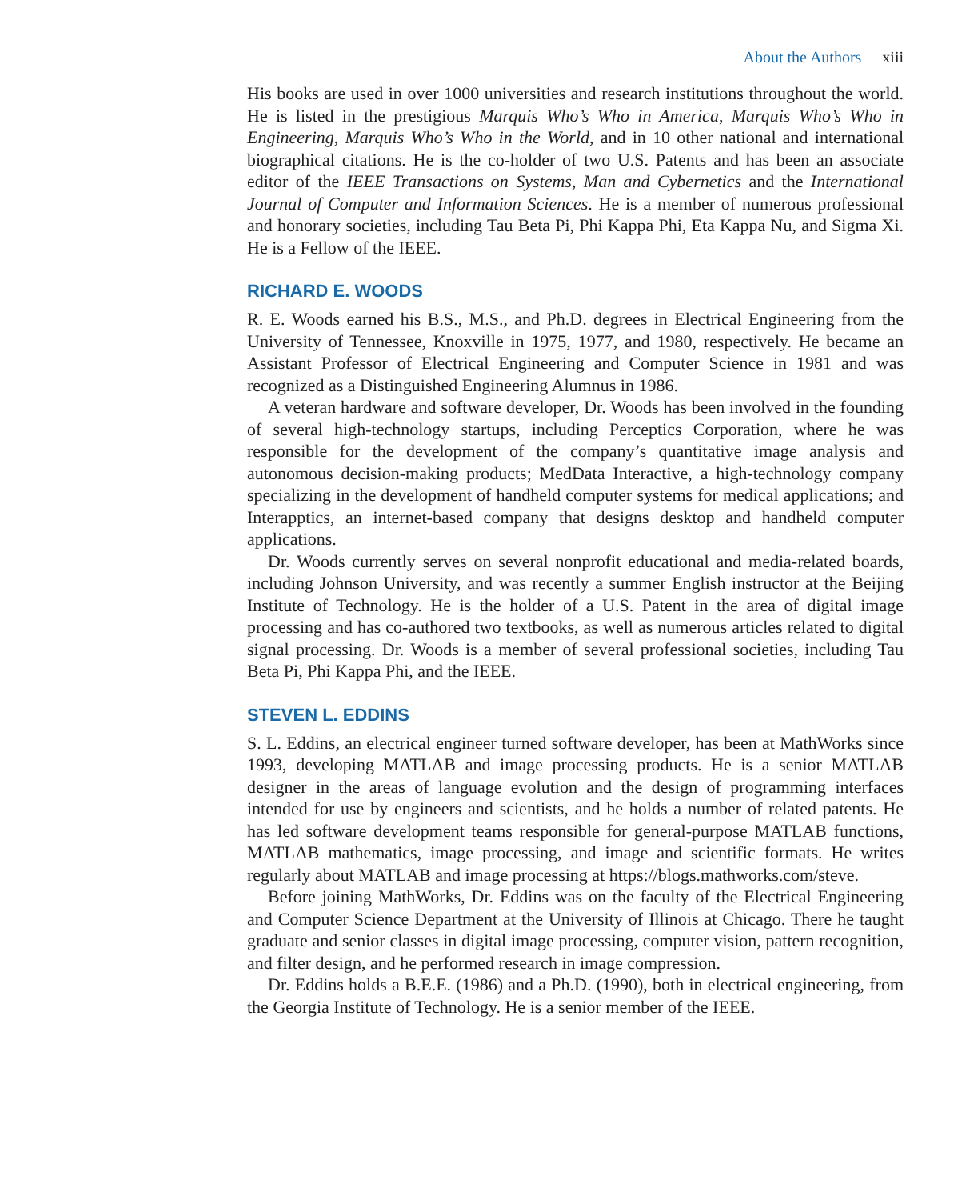About the Authors xiii
His books are used in over 1000 universities and research institutions throughout the world. He is listed in the prestigious Marquis Who’s Who in America, Marquis Who’s Who in Engineering, Marquis Who’s Who in the World, and in 10 other national and international biographical citations. He is the co-holder of two U.S. Patents and has been an associate editor of the IEEE Transactions on Systems, Man and Cybernetics and the International Journal of Computer and Information Sciences. He is a member of numerous professional and honorary societies, including Tau Beta Pi, Phi Kappa Phi, Eta Kappa Nu, and Sigma Xi. He is a Fellow of the IEEE.
RICHARD E. WOODS
R. E. Woods earned his B.S., M.S., and Ph.D. degrees in Electrical Engineering from the University of Tennessee, Knoxville in 1975, 1977, and 1980, respectively. He became an Assistant Professor of Electrical Engineering and Computer Science in 1981 and was recognized as a Distinguished Engineering Alumnus in 1986.
A veteran hardware and software developer, Dr. Woods has been involved in the founding of several high-technology startups, including Perceptics Corporation, where he was responsible for the development of the company’s quantitative image analysis and autonomous decision-making products; MedData Interactive, a high-technology company specializing in the development of handheld computer systems for medical applications; and Interapptics, an internet-based company that designs desktop and handheld computer applications.
Dr. Woods currently serves on several nonprofit educational and media-related boards, including Johnson University, and was recently a summer English instructor at the Beijing Institute of Technology. He is the holder of a U.S. Patent in the area of digital image processing and has co-authored two textbooks, as well as numerous articles related to digital signal processing. Dr. Woods is a member of several professional societies, including Tau Beta Pi, Phi Kappa Phi, and the IEEE.
STEVEN L. EDDINS
S. L. Eddins, an electrical engineer turned software developer, has been at MathWorks since 1993, developing MATLAB and image processing products. He is a senior MATLAB designer in the areas of language evolution and the design of programming interfaces intended for use by engineers and scientists, and he holds a number of related patents. He has led software development teams responsible for general-purpose MATLAB functions, MATLAB mathematics, image processing, and image and scientific formats. He writes regularly about MATLAB and image processing at https://blogs.mathworks.com/steve.
Before joining MathWorks, Dr. Eddins was on the faculty of the Electrical Engineering and Computer Science Department at the University of Illinois at Chicago. There he taught graduate and senior classes in digital image processing, computer vision, pattern recognition, and filter design, and he performed research in image compression.
Dr. Eddins holds a B.E.E. (1986) and a Ph.D. (1990), both in electrical engineering, from the Georgia Institute of Technology. He is a senior member of the IEEE.